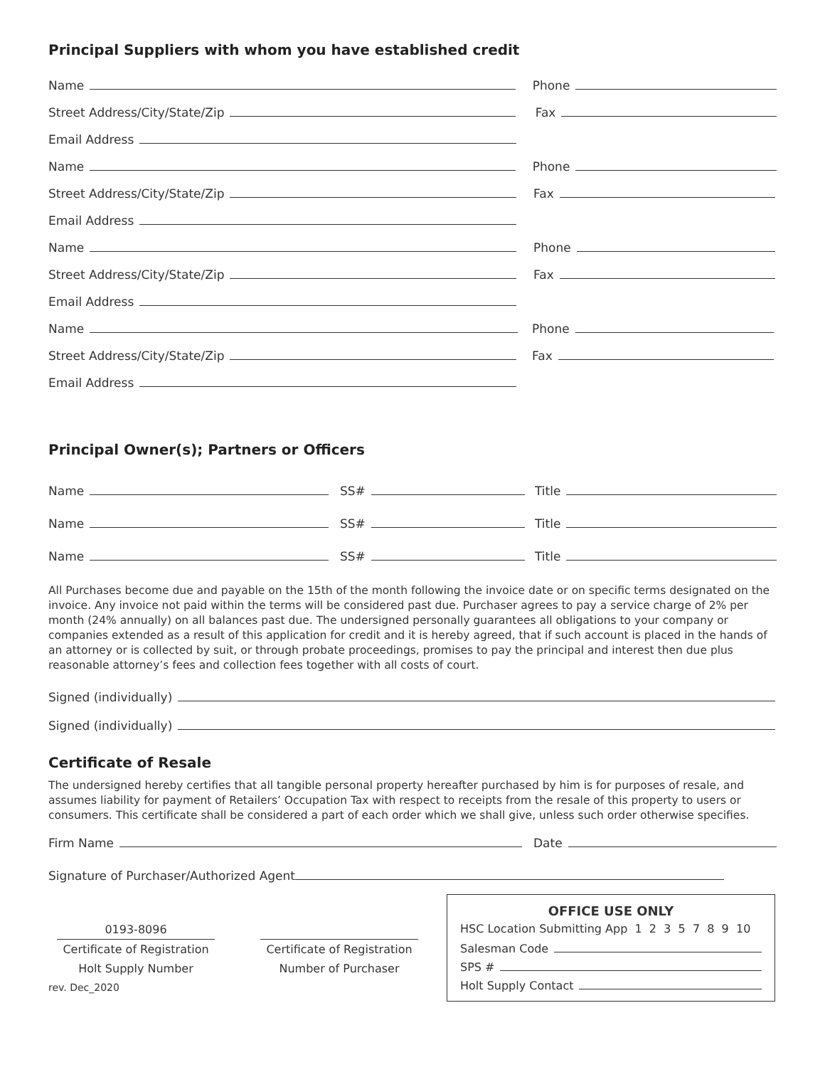Principal Suppliers with whom you have established credit
Name
Phone
Street Address/City/State/Zip
Fax
Email Address
Name
Phone
Street Address/City/State/Zip
Fax
Email Address
Name
Phone
Street Address/City/State/Zip
Fax
Email Address
Name
Phone
Street Address/City/State/Zip
Fax
Email Address
Principal Owner(s); Partners or Officers
Name
SS#
Title
Name
SS#
Title
Name
SS#
Title
All Purchases become due and payable on the 15th of the month following the invoice date or on specific terms designated on the invoice. Any invoice not paid within the terms will be considered past due. Purchaser agrees to pay a service charge of 2% per month (24% annually) on all balances past due. The undersigned personally guarantees all obligations to your company or companies extended as a result of this application for credit and it is hereby agreed, that if such account is placed in the hands of an attorney or is collected by suit, or through probate proceedings, promises to pay the principal and interest then due plus reasonable attorney’s fees and collection fees together with all costs of court.
Signed (individually)
Signed (individually)
Certificate of Resale
The undersigned hereby certifies that all tangible personal property hereafter purchased by him is for purposes of resale, and assumes liability for payment of Retailers’ Occupation Tax with respect to receipts from the resale of this property to users or consumers. This certificate shall be considered a part of each order which we shall give, unless such order otherwise specifies.
Firm Name
Date
Signature of Purchaser/Authorized Agent
0193-8096
Certificate of Registration
Holt Supply Number
Certificate of Registration
Number of Purchaser
rev. Dec_2020
OFFICE USE ONLY
HSC Location Submitting App 1 2 3 5 7 8 9 10
Salesman Code
SPS #
Holt Supply Contact